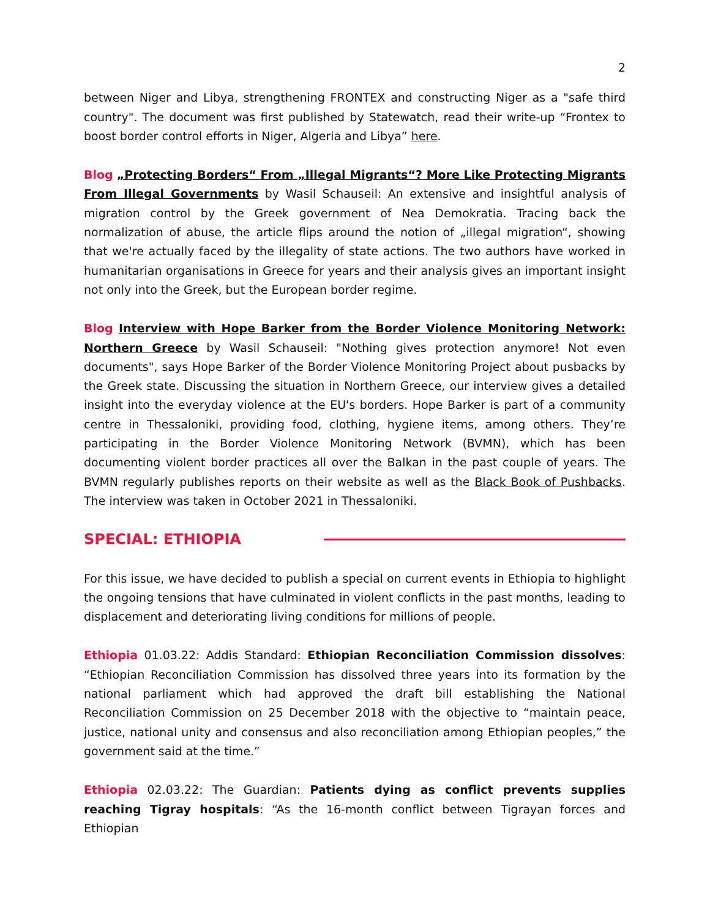2
between Niger and Libya, strengthening FRONTEX and constructing Niger as a "safe third country". The document was first published by Statewatch, read their write-up “Frontex to boost border control efforts in Niger, Algeria and Libya” here.
Blog „Protecting Borders“ From „Illegal Migrants“? More Like Protecting Migrants From Illegal Governments by Wasil Schauseil: An extensive and insightful analysis of migration control by the Greek government of Nea Demokratia. Tracing back the normalization of abuse, the article flips around the notion of „illegal migration“, showing that we're actually faced by the illegality of state actions. The two authors have worked in humanitarian organisations in Greece for years and their analysis gives an important insight not only into the Greek, but the European border regime.
Blog Interview with Hope Barker from the Border Violence Monitoring Network: Northern Greece by Wasil Schauseil: "Nothing gives protection anymore! Not even documents", says Hope Barker of the Border Violence Monitoring Project about pusbacks by the Greek state. Discussing the situation in Northern Greece, our interview gives a detailed insight into the everyday violence at the EU's borders. Hope Barker is part of a community centre in Thessaloniki, providing food, clothing, hygiene items, among others. They’re participating in the Border Violence Monitoring Network (BVMN), which has been documenting violent border practices all over the Balkan in the past couple of years. The BVMN regularly publishes reports on their website as well as the Black Book of Pushbacks. The interview was taken in October 2021 in Thessaloniki.
SPECIAL: ETHIOPIA
For this issue, we have decided to publish a special on current events in Ethiopia to highlight the ongoing tensions that have culminated in violent conflicts in the past months, leading to displacement and deteriorating living conditions for millions of people.
Ethiopia 01.03.22: Addis Standard: Ethiopian Reconciliation Commission dissolves: “Ethiopian Reconciliation Commission has dissolved three years into its formation by the national parliament which had approved the draft bill establishing the National Reconciliation Commission on 25 December 2018 with the objective to “maintain peace, justice, national unity and consensus and also reconciliation among Ethiopian peoples,” the government said at the time.”
Ethiopia 02.03.22: The Guardian: Patients dying as conflict prevents supplies reaching Tigray hospitals: “As the 16-month conflict between Tigrayan forces and Ethiopian